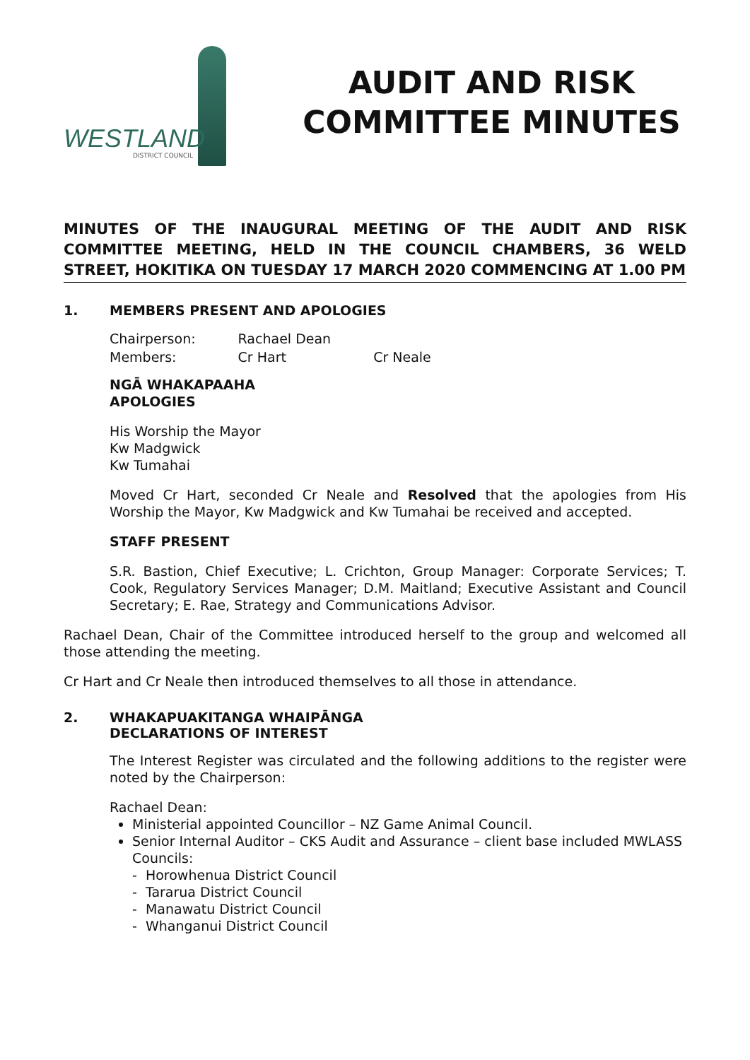WESTLAND
DISTRICT COUNCIL
AUDIT AND RISK
COMMITTEE MINUTES
MINUTES OF THE INAUGURAL MEETING OF THE AUDIT AND RISK COMMITTEE MEETING, HELD IN THE COUNCIL CHAMBERS, 36 WELD STREET, HOKITIKA ON TUESDAY 17 MARCH 2020 COMMENCING AT 1.00 PM
1. MEMBERS PRESENT AND APOLOGIES
| Chairperson: | Rachael Dean | |
| Members: | Cr Hart | Cr Neale |
NGĀ WHAKAPAAHA
APOLOGIES
His Worship the Mayor
Kw Madgwick
Kw Tumahai
Moved Cr Hart, seconded Cr Neale and Resolved that the apologies from His Worship the Mayor, Kw Madgwick and Kw Tumahai be received and accepted.
STAFF PRESENT
S.R. Bastion, Chief Executive; L. Crichton, Group Manager: Corporate Services; T. Cook, Regulatory Services Manager; D.M. Maitland; Executive Assistant and Council Secretary; E. Rae, Strategy and Communications Advisor.
Rachael Dean, Chair of the Committee introduced herself to the group and welcomed all those attending the meeting.
Cr Hart and Cr Neale then introduced themselves to all those in attendance.
2. WHAKAPUAKITANGA WHAIPĀNGA
DECLARATIONS OF INTEREST
The Interest Register was circulated and the following additions to the register were noted by the Chairperson:
Rachael Dean:
Ministerial appointed Councillor – NZ Game Animal Council.
Senior Internal Auditor – CKS Audit and Assurance – client base included MWLASS Councils:
- Horowhenua District Council
- Tararua District Council
- Manawatu District Council
- Whanganui District Council